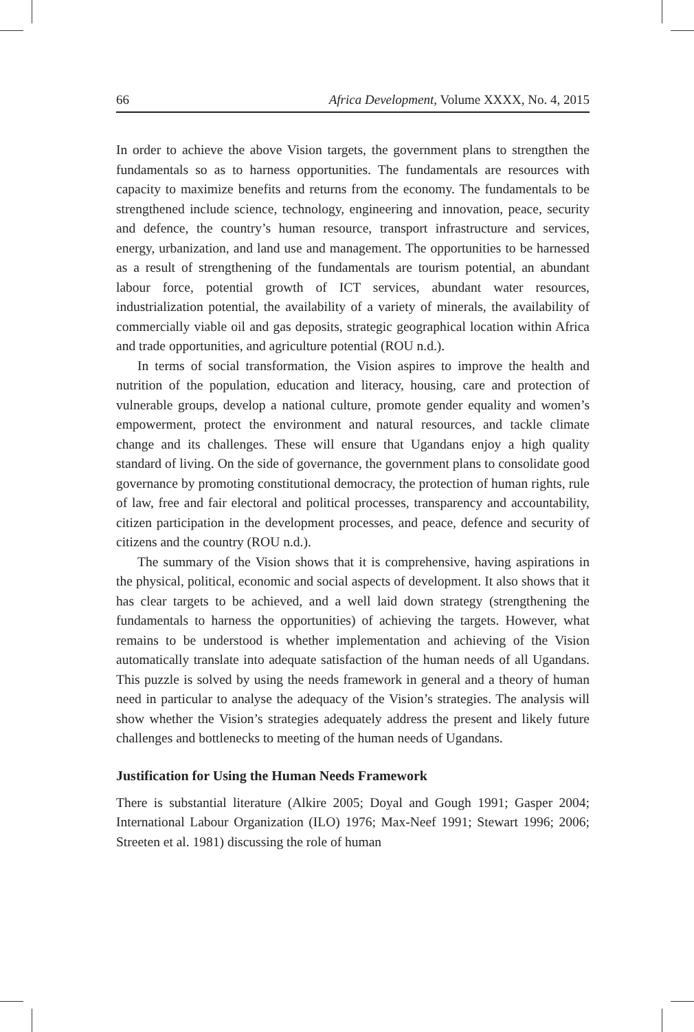66 Africa Development, Volume XXXX, No. 4, 2015
In order to achieve the above Vision targets, the government plans to strengthen the fundamentals so as to harness opportunities. The fundamentals are resources with capacity to maximize benefits and returns from the economy. The fundamentals to be strengthened include science, technology, engineering and innovation, peace, security and defence, the country’s human resource, transport infrastructure and services, energy, urbanization, and land use and management. The opportunities to be harnessed as a result of strengthening of the fundamentals are tourism potential, an abundant labour force, potential growth of ICT services, abundant water resources, industrialization potential, the availability of a variety of minerals, the availability of commercially viable oil and gas deposits, strategic geographical location within Africa and trade opportunities, and agriculture potential (ROU n.d.).
In terms of social transformation, the Vision aspires to improve the health and nutrition of the population, education and literacy, housing, care and protection of vulnerable groups, develop a national culture, promote gender equality and women’s empowerment, protect the environment and natural resources, and tackle climate change and its challenges. These will ensure that Ugandans enjoy a high quality standard of living. On the side of governance, the government plans to consolidate good governance by promoting constitutional democracy, the protection of human rights, rule of law, free and fair electoral and political processes, transparency and accountability, citizen participation in the development processes, and peace, defence and security of citizens and the country (ROU n.d.).
The summary of the Vision shows that it is comprehensive, having aspirations in the physical, political, economic and social aspects of development. It also shows that it has clear targets to be achieved, and a well laid down strategy (strengthening the fundamentals to harness the opportunities) of achieving the targets. However, what remains to be understood is whether implementation and achieving of the Vision automatically translate into adequate satisfaction of the human needs of all Ugandans. This puzzle is solved by using the needs framework in general and a theory of human need in particular to analyse the adequacy of the Vision’s strategies. The analysis will show whether the Vision’s strategies adequately address the present and likely future challenges and bottlenecks to meeting of the human needs of Ugandans.
Justification for Using the Human Needs Framework
There is substantial literature (Alkire 2005; Doyal and Gough 1991; Gasper 2004; International Labour Organization (ILO) 1976; Max-Neef 1991; Stewart 1996; 2006; Streeten et al. 1981) discussing the role of human